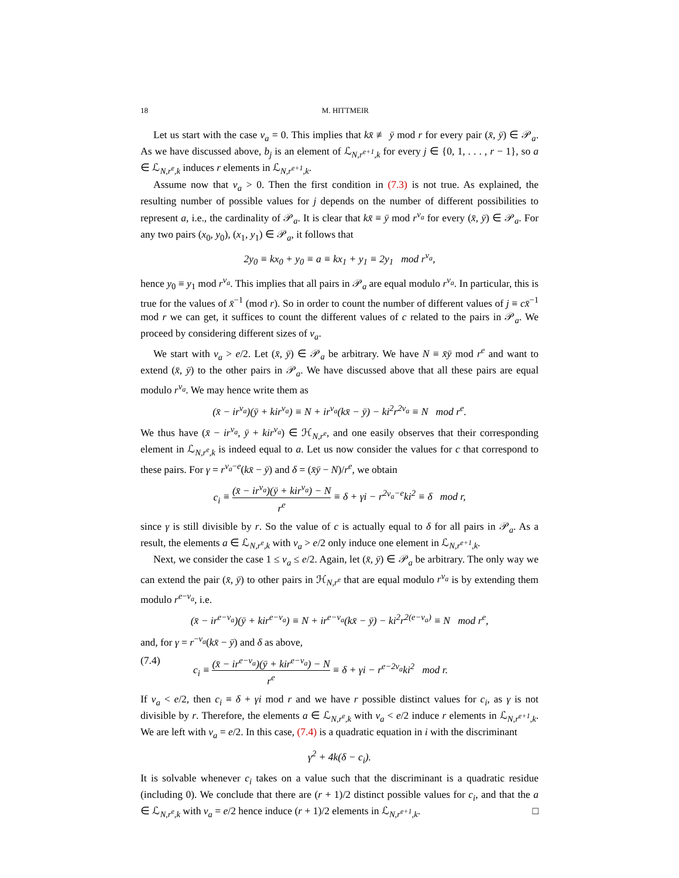18 M. HITTMEIR
Let us start with the case ν<sub>a</sub> = 0. This implies that kx̄ ≢ ȳ mod r for every pair (x̄, ȳ) ∈ 𝒫<sub>a</sub>. As we have discussed above, b<sub>j</sub> is an element of ℒ<sub>N,r<sup>e+1</sup>,k</sub> for every j ∈ {0, 1, . . . , r − 1}, so a ∈ ℒ<sub>N,r<sup>e</sup>,k</sub> induces r elements in ℒ<sub>N,r<sup>e+1</sup>,k</sub>.
Assume now that ν<sub>a</sub> > 0. Then the first condition in (7.3) is not true. As explained, the resulting number of possible values for j depends on the number of different possibilities to represent a, i.e., the cardinality of 𝒫<sub>a</sub>. It is clear that kx̄ ≡ ȳ mod r<sup>ν<sub>a</sub></sup> for every (x̄, ȳ) ∈ 𝒫<sub>a</sub>. For any two pairs (x<sub>0</sub>, y<sub>0</sub>), (x<sub>1</sub>, y<sub>1</sub>) ∈ 𝒫<sub>a</sub>, it follows that
2y<sub>0</sub> ≡ kx<sub>0</sub> + y<sub>0</sub> ≡ a ≡ kx<sub>1</sub> + y<sub>1</sub> ≡ 2y<sub>1</sub> mod r<sup>ν<sub>a</sub></sup>,
hence y<sub>0</sub> ≡ y<sub>1</sub> mod r<sup>ν<sub>a</sub></sup>. This implies that all pairs in 𝒫<sub>a</sub> are equal modulo r<sup>ν<sub>a</sub></sup>. In particular, this is true for the values of x̄<sup>−1</sup> (mod r). So in order to count the number of different values of j ≡ cx̄<sup>−1</sup> mod r we can get, it suffices to count the different values of c related to the pairs in 𝒫<sub>a</sub>. We proceed by considering different sizes of ν<sub>a</sub>.
We start with ν<sub>a</sub> > e/2. Let (x̄, ȳ) ∈ 𝒫<sub>a</sub> be arbitrary. We have N ≡ x̄ȳ mod r<sup>e</sup> and want to extend (x̄, ȳ) to the other pairs in 𝒫<sub>a</sub>. We have discussed above that all these pairs are equal modulo r<sup>ν<sub>a</sub></sup>. We may hence write them as
(x̄ − ir<sup>ν<sub>a</sub></sup>)(ȳ + kir<sup>ν<sub>a</sub></sup>) ≡ N + ir<sup>ν<sub>a</sub></sup>(kx̄ − ȳ) − ki<sup>2</sup>r<sup>2ν<sub>a</sub></sup> ≡ N mod r<sup>e</sup>.
We thus have (x̄ − ir<sup>ν<sub>a</sub></sup>, ȳ + kir<sup>ν<sub>a</sub></sup>) ∈ ℋ<sub>N,r<sup>e</sup></sub>, and one easily observes that their corresponding element in ℒ<sub>N,r<sup>e</sup>,k</sub> is indeed equal to a. Let us now consider the values for c that correspond to these pairs. For γ = r<sup>ν<sub>a</sub>−e</sup>(kx̄ − ȳ) and δ = (x̄ȳ − N)/r<sup>e</sup>, we obtain
c<sub>i</sub> ≡ (x̄ − ir<sup>ν<sub>a</sub></sup>)(ȳ + kir<sup>ν<sub>a</sub></sup>) − N r<sup>e</sup> ≡ δ + γi − r<sup>2ν<sub>a</sub>−e</sup>ki<sup>2</sup> ≡ δ mod r,
since γ is still divisible by r. So the value of c is actually equal to δ for all pairs in 𝒫<sub>a</sub>. As a result, the elements a ∈ ℒ<sub>N,r<sup>e</sup>,k</sub> with ν<sub>a</sub> > e/2 only induce one element in ℒ<sub>N,r<sup>e+1</sup>,k</sub>.
Next, we consider the case 1 ≤ ν<sub>a</sub> ≤ e/2. Again, let (x̄, ȳ) ∈ 𝒫<sub>a</sub> be arbitrary. The only way we can extend the pair (x̄, ȳ) to other pairs in ℋ<sub>N,r<sup>e</sup></sub> that are equal modulo r<sup>ν<sub>a</sub></sup> is by extending them modulo r<sup>e−ν<sub>a</sub></sup>, i.e.
(x̄ − ir<sup>e−ν<sub>a</sub></sup>)(ȳ + kir<sup>e−ν<sub>a</sub></sup>) ≡ N + ir<sup>e−ν<sub>a</sub></sup>(kx̄ − ȳ) − ki<sup>2</sup>r<sup>2(e−ν<sub>a</sub>)</sup> ≡ N mod r<sup>e</sup>,
and, for γ = r<sup>−ν<sub>a</sub></sup>(kx̄ − ȳ) and δ as above,
(7.4) c<sub>i</sub> ≡ (x̄ − ir<sup>e−ν<sub>a</sub></sup>)(ȳ + kir<sup>e−ν<sub>a</sub></sup>) − N r<sup>e</sup> ≡ δ + γi − r<sup>e−2ν<sub>a</sub></sup>ki<sup>2</sup> mod r.
If ν<sub>a</sub> < e/2, then c<sub>i</sub> ≡ δ + γi mod r and we have r possible distinct values for c<sub>i</sub>, as γ is not divisible by r. Therefore, the elements a ∈ ℒ<sub>N,r<sup>e</sup>,k</sub> with ν<sub>a</sub> < e/2 induce r elements in ℒ<sub>N,r<sup>e+1</sup>,k</sub>. We are left with ν<sub>a</sub> = e/2. In this case, (7.4) is a quadratic equation in i with the discriminant
γ<sup>2</sup> + 4k(δ − c<sub>i</sub>).
It is solvable whenever c<sub>i</sub> takes on a value such that the discriminant is a quadratic residue (including 0). We conclude that there are (r + 1)/2 distinct possible values for c<sub>i</sub>, and that the a ∈ ℒ<sub>N,r<sup>e</sup>,k</sub> with ν<sub>a</sub> = e/2 hence induce (r + 1)/2 elements in ℒ<sub>N,r<sup>e+1</sup>,k</sub>. □